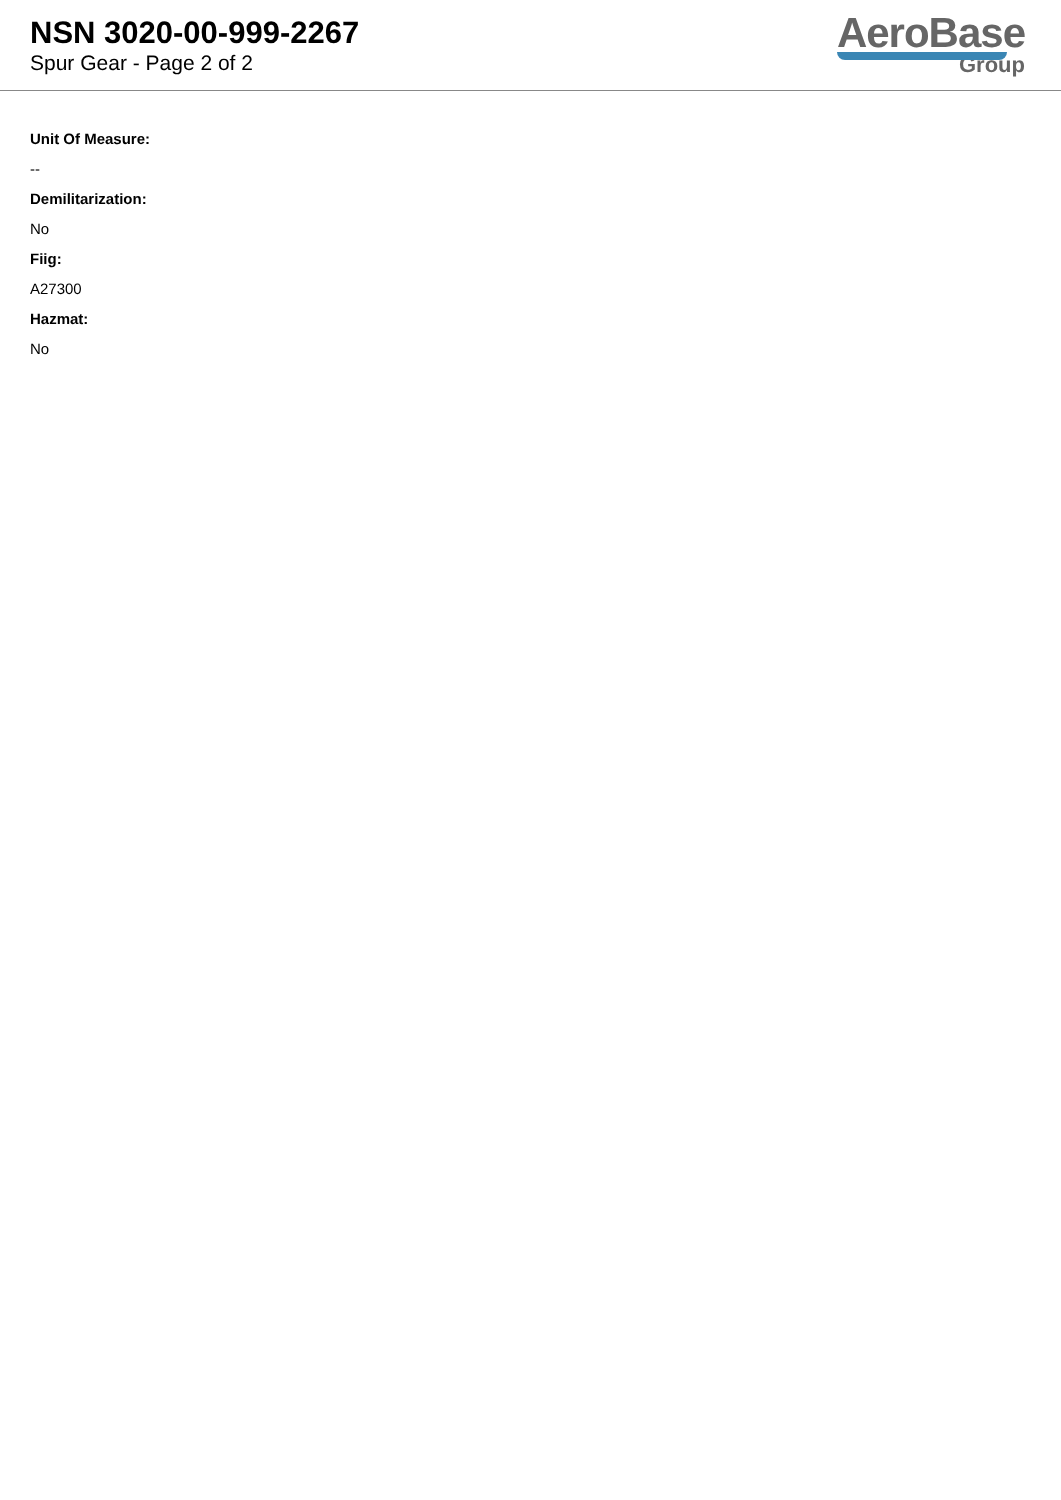NSN 3020-00-999-2267
Spur Gear - Page 2 of 2
AeroBase
Group
Unit Of Measure:
--
Demilitarization:
No
Fiig:
A27300
Hazmat:
No